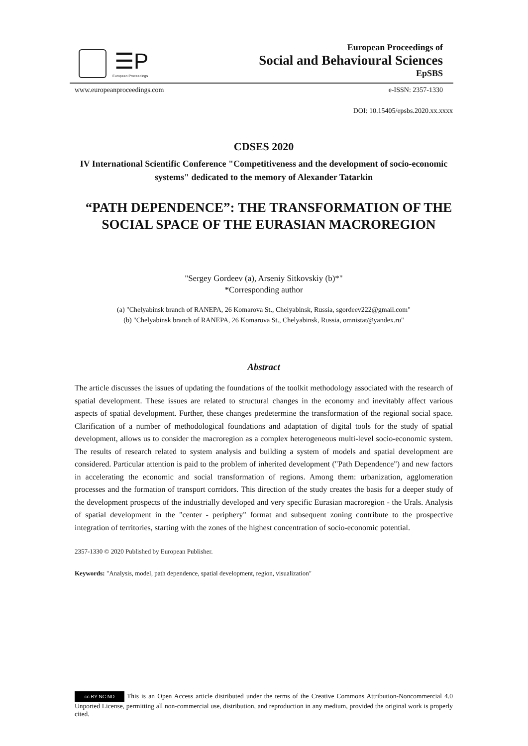☰P
European Proceedings
European Proceedings of
Social and Behavioural Sciences
EpSBS
www.europeanproceedings.com e-ISSN: 2357-1330
DOI: 10.15405/epsbs.2020.xx.xxxx
CDSES 2020
IV International Scientific Conference "Competitiveness and the development of socio-economic systems" dedicated to the memory of Alexander Tatarkin
“PATH DEPENDENCE”: THE TRANSFORMATION OF THE SOCIAL SPACE OF THE EURASIAN MACROREGION
"Sergey Gordeev (a), Arseniy Sitkovskiy (b)*"
*Corresponding author
(a) "Chelyabinsk branch of RANEPA, 26 Komarova St., Chelyabinsk, Russia, sgordeev222@gmail.com"
(b) "Chelyabinsk branch of RANEPA, 26 Komarova St., Chelyabinsk, Russia, omnistat@yandex.ru"
Abstract
The article discusses the issues of updating the foundations of the toolkit methodology associated with the research of spatial development. These issues are related to structural changes in the economy and inevitably affect various aspects of spatial development. Further, these changes predetermine the transformation of the regional social space. Clarification of a number of methodological foundations and adaptation of digital tools for the study of spatial development, allows us to consider the macroregion as a complex heterogeneous multi-level socio-economic system. The results of research related to system analysis and building a system of models and spatial development are considered. Particular attention is paid to the problem of inherited development ("Path Dependence") and new factors in accelerating the economic and social transformation of regions. Among them: urbanization, agglomeration processes and the formation of transport corridors. This direction of the study creates the basis for a deeper study of the development prospects of the industrially developed and very specific Eurasian macroregion - the Urals. Analysis of spatial development in the "center - periphery" format and subsequent zoning contribute to the prospective integration of territories, starting with the zones of the highest concentration of socio-economic potential.
2357-1330 © 2020 Published by European Publisher.
Keywords: "Analysis, model, path dependence, spatial development, region, visualization"
cc BY NC ND This is an Open Access article distributed under the terms of the Creative Commons Attribution-Noncommercial 4.0 Unported License, permitting all non-commercial use, distribution, and reproduction in any medium, provided the original work is properly cited.